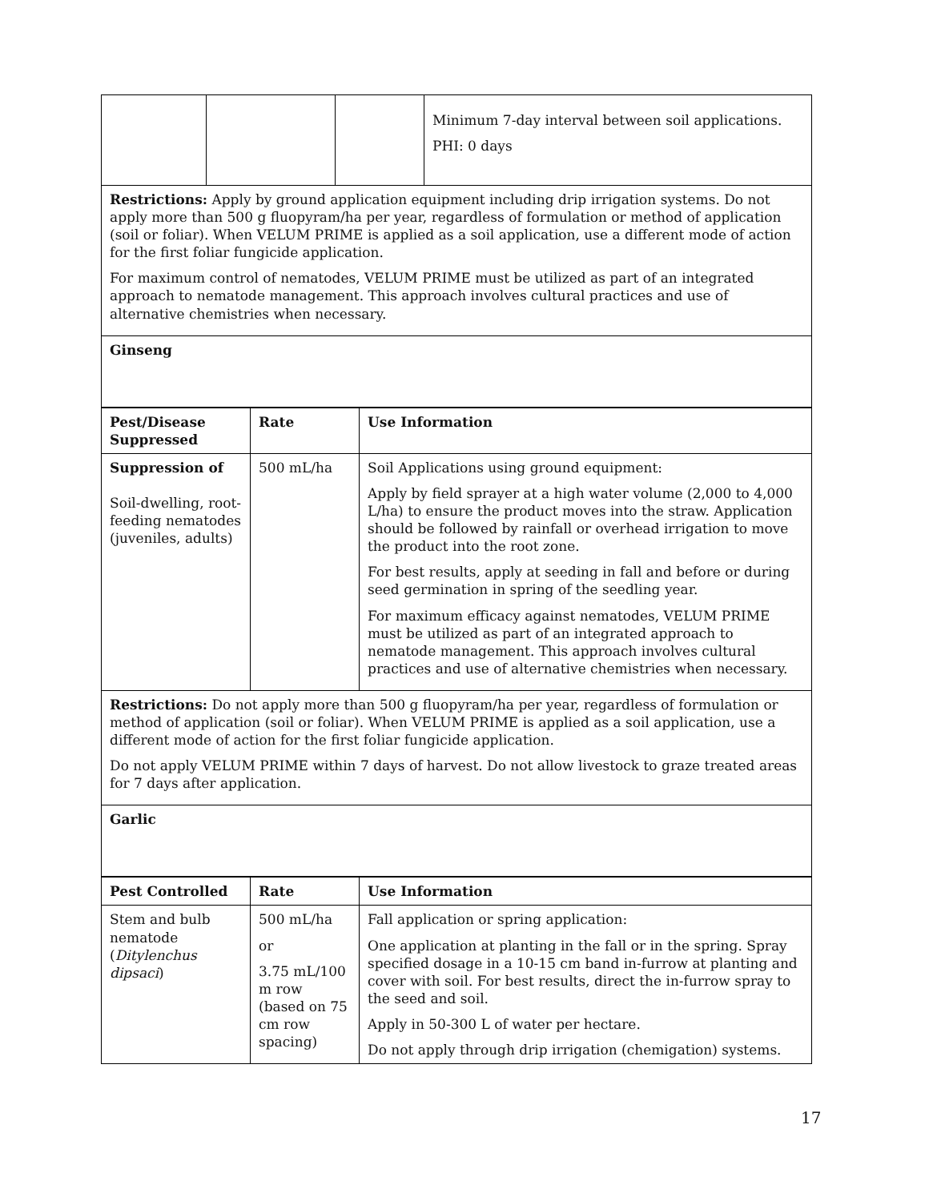| | | | Minimum 7-day interval between soil applications. PHI: 0 days |
Restrictions: Apply by ground application equipment including drip irrigation systems. Do not apply more than 500 g fluopyram/ha per year, regardless of formulation or method of application (soil or foliar). When VELUM PRIME is applied as a soil application, use a different mode of action for the first foliar fungicide application.
For maximum control of nematodes, VELUM PRIME must be utilized as part of an integrated approach to nematode management. This approach involves cultural practices and use of alternative chemistries when necessary.
Ginseng
| Pest/Disease Suppressed | Rate | Use Information |
| --- | --- | --- |
| Suppression of Soil-dwelling, root-feeding nematodes (juveniles, adults) | 500 mL/ha | Soil Applications using ground equipment: Apply by field sprayer at a high water volume (2,000 to 4,000 L/ha) to ensure the product moves into the straw. Application should be followed by rainfall or overhead irrigation to move the product into the root zone. For best results, apply at seeding in fall and before or during seed germination in spring of the seedling year. For maximum efficacy against nematodes, VELUM PRIME must be utilized as part of an integrated approach to nematode management. This approach involves cultural practices and use of alternative chemistries when necessary. |
Restrictions: Do not apply more than 500 g fluopyram/ha per year, regardless of formulation or method of application (soil or foliar). When VELUM PRIME is applied as a soil application, use a different mode of action for the first foliar fungicide application.
Do not apply VELUM PRIME within 7 days of harvest. Do not allow livestock to graze treated areas for 7 days after application.
Garlic
| Pest Controlled | Rate | Use Information |
| --- | --- | --- |
| Stem and bulb nematode ( Ditylenchus dipsaci ) | 500 mL/ha or 3.75 mL/100 m row (based on 75 cm row spacing) | Fall application or spring application: One application at planting in the fall or in the spring. Spray specified dosage in a 10-15 cm band in-furrow at planting and cover with soil. For best results, direct the in-furrow spray to the seed and soil. Apply in 50-300 L of water per hectare. Do not apply through drip irrigation (chemigation) systems. |
17